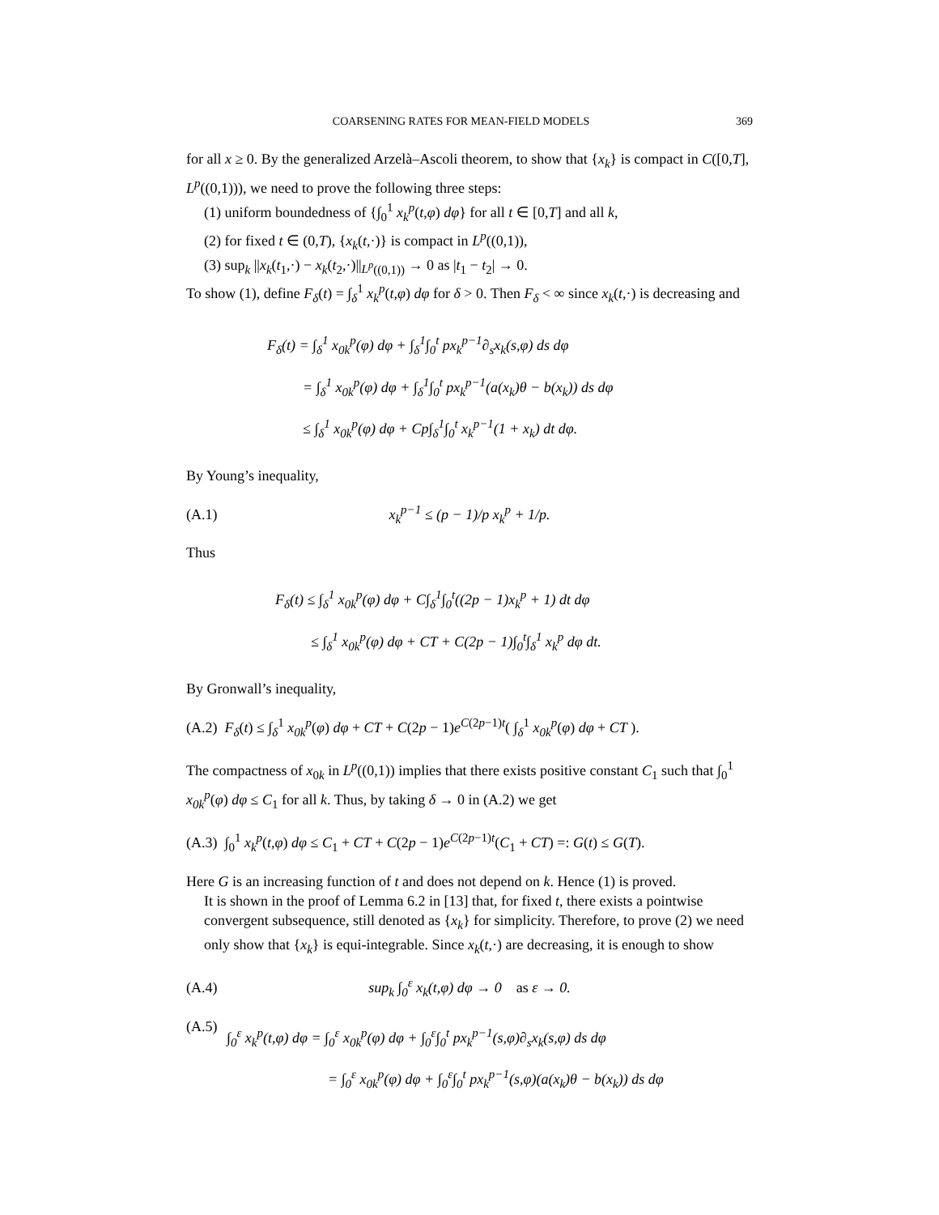COARSENING RATES FOR MEAN-FIELD MODELS 369
for all x ≥ 0. By the generalized Arzelà–Ascoli theorem, to show that {x<sub>k</sub>} is compact in C([0,T], L<sup>p</sup>((0,1))), we need to prove the following three steps:
(1) uniform boundedness of {∫<sub>0</sub><sup>1</sup> x<sub>k</sub><sup>p</sup>(t,φ) dφ} for all t ∈ [0,T] and all k,
(2) for fixed t ∈ (0,T), {x<sub>k</sub>(t,·)} is compact in L<sup>p</sup>((0,1)),
(3) sup<sub>k</sub> ||x<sub>k</sub>(t<sub>1</sub>,·) − x<sub>k</sub>(t<sub>2</sub>,·)||<sub>L<sup>p</sup>((0,1))</sub> → 0 as |t<sub>1</sub> − t<sub>2</sub>| → 0.
To show (1), define F<sub>δ</sub>(t) = ∫<sub>δ</sub><sup>1</sup> x<sub>k</sub><sup>p</sup>(t,φ) dφ for δ > 0. Then F<sub>δ</sub> < ∞ since x<sub>k</sub>(t,·) is decreasing and
F<sub>δ</sub>(t) = ∫<sub>δ</sub><sup>1</sup> x<sub>0k</sub><sup>p</sup>(φ) dφ + ∫<sub>δ</sub><sup>1</sup>∫<sub>0</sub><sup>t</sup> px<sub>k</sub><sup>p−1</sup>∂<sub>s</sub>x<sub>k</sub>(s,φ) ds dφ
= ∫<sub>δ</sub><sup>1</sup> x<sub>0k</sub><sup>p</sup>(φ) dφ + ∫<sub>δ</sub><sup>1</sup>∫<sub>0</sub><sup>t</sup> px<sub>k</sub><sup>p−1</sup>(a(x<sub>k</sub>)θ − b(x<sub>k</sub>)) ds dφ
≤ ∫<sub>δ</sub><sup>1</sup> x<sub>0k</sub><sup>p</sup>(φ) dφ + Cp∫<sub>δ</sub><sup>1</sup>∫<sub>0</sub><sup>t</sup> x<sub>k</sub><sup>p−1</sup>(1 + x<sub>k</sub>) dt dφ.
By Young’s inequality,
(A.1) x<sub>k</sub><sup>p−1</sup> ≤ (p − 1)/p x<sub>k</sub><sup>p</sup> + 1/p.
Thus
F<sub>δ</sub>(t) ≤ ∫<sub>δ</sub><sup>1</sup> x<sub>0k</sub><sup>p</sup>(φ) dφ + C∫<sub>δ</sub><sup>1</sup>∫<sub>0</sub><sup>t</sup>((2p − 1)x<sub>k</sub><sup>p</sup> + 1) dt dφ
≤ ∫<sub>δ</sub><sup>1</sup> x<sub>0k</sub><sup>p</sup>(φ) dφ + CT + C(2p − 1)∫<sub>0</sub><sup>t</sup>∫<sub>δ</sub><sup>1</sup> x<sub>k</sub><sup>p</sup> dφ dt.
By Gronwall’s inequality,
(A.2) F<sub>δ</sub>(t) ≤ ∫<sub>δ</sub><sup>1</sup> x<sub>0k</sub><sup>p</sup>(φ) dφ + CT + C(2p − 1)e<sup>C(2p−1)t</sup>( ∫<sub>δ</sub><sup>1</sup> x<sub>0k</sub><sup>p</sup>(φ) dφ + CT ).
The compactness of x<sub>0k</sub> in L<sup>p</sup>((0,1)) implies that there exists positive constant C<sub>1</sub> such that ∫<sub>0</sub><sup>1</sup> x<sub>0k</sub><sup>p</sup>(φ) dφ ≤ C<sub>1</sub> for all k. Thus, by taking δ → 0 in (A.2) we get
(A.3) ∫<sub>0</sub><sup>1</sup> x<sub>k</sub><sup>p</sup>(t,φ) dφ ≤ C<sub>1</sub> + CT + C(2p − 1)e<sup>C(2p−1)t</sup>(C<sub>1</sub> + CT) =: G(t) ≤ G(T).
Here G is an increasing function of t and does not depend on k. Hence (1) is proved.
It is shown in the proof of Lemma 6.2 in [13] that, for fixed t, there exists a pointwise convergent subsequence, still denoted as {x<sub>k</sub>} for simplicity. Therefore, to prove (2) we need only show that {x<sub>k</sub>} is equi-integrable. Since x<sub>k</sub>(t,·) are decreasing, it is enough to show
(A.4) sup<sub>k</sub> ∫<sub>0</sub><sup>ε</sup> x<sub>k</sub>(t,φ) dφ → 0 as ε → 0.
(A.5)
∫<sub>0</sub><sup>ε</sup> x<sub>k</sub><sup>p</sup>(t,φ) dφ = ∫<sub>0</sub><sup>ε</sup> x<sub>0k</sub><sup>p</sup>(φ) dφ + ∫<sub>0</sub><sup>ε</sup>∫<sub>0</sub><sup>t</sup> px<sub>k</sub><sup>p−1</sup>(s,φ)∂<sub>s</sub>x<sub>k</sub>(s,φ) ds dφ
= ∫<sub>0</sub><sup>ε</sup> x<sub>0k</sub><sup>p</sup>(φ) dφ + ∫<sub>0</sub><sup>ε</sup>∫<sub>0</sub><sup>t</sup> px<sub>k</sub><sup>p−1</sup>(s,φ)(a(x<sub>k</sub>)θ − b(x<sub>k</sub>)) ds dφ